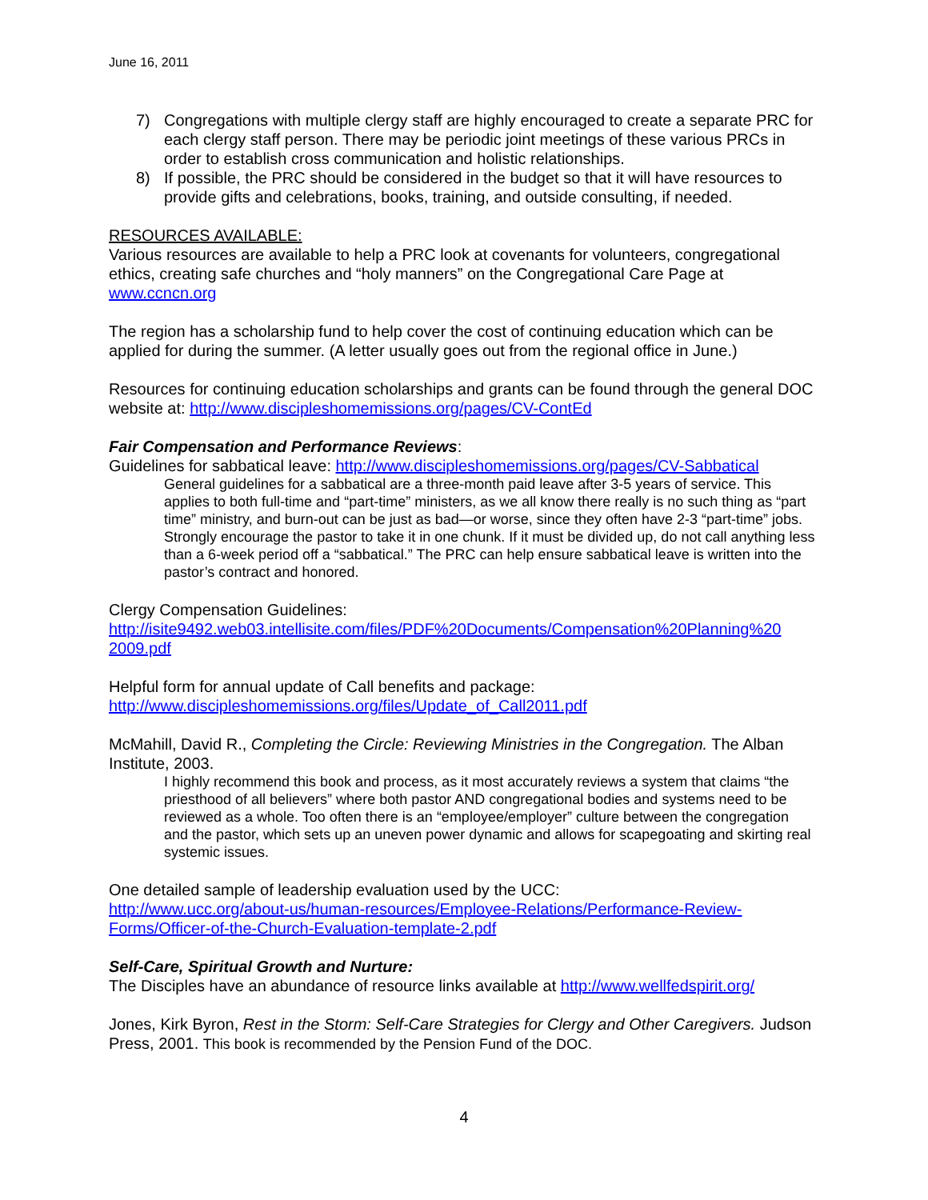June 16, 2011
7) Congregations with multiple clergy staff are highly encouraged to create a separate PRC for each clergy staff person. There may be periodic joint meetings of these various PRCs in order to establish cross communication and holistic relationships.
8) If possible, the PRC should be considered in the budget so that it will have resources to provide gifts and celebrations, books, training, and outside consulting, if needed.
RESOURCES AVAILABLE:
Various resources are available to help a PRC look at covenants for volunteers, congregational ethics, creating safe churches and “holy manners” on the Congregational Care Page at www.ccncn.org
The region has a scholarship fund to help cover the cost of continuing education which can be applied for during the summer. (A letter usually goes out from the regional office in June.)
Resources for continuing education scholarships and grants can be found through the general DOC website at: http://www.discipleshomemissions.org/pages/CV-ContEd
Fair Compensation and Performance Reviews:
Guidelines for sabbatical leave: http://www.discipleshomemissions.org/pages/CV-Sabbatical
General guidelines for a sabbatical are a three-month paid leave after 3-5 years of service. This applies to both full-time and “part-time” ministers, as we all know there really is no such thing as “part time” ministry, and burn-out can be just as bad—or worse, since they often have 2-3 “part-time” jobs. Strongly encourage the pastor to take it in one chunk. If it must be divided up, do not call anything less than a 6-week period off a “sabbatical.” The PRC can help ensure sabbatical leave is written into the pastor’s contract and honored.
Clergy Compensation Guidelines:
http://isite9492.web03.intellisite.com/files/PDF%20Documents/Compensation%20Planning%20 2009.pdf
Helpful form for annual update of Call benefits and package:
http://www.discipleshomemissions.org/files/Update_of_Call2011.pdf
McMahill, David R., Completing the Circle: Reviewing Ministries in the Congregation. The Alban Institute, 2003.
I highly recommend this book and process, as it most accurately reviews a system that claims “the priesthood of all believers” where both pastor AND congregational bodies and systems need to be reviewed as a whole. Too often there is an “employee/employer” culture between the congregation and the pastor, which sets up an uneven power dynamic and allows for scapegoating and skirting real systemic issues.
One detailed sample of leadership evaluation used by the UCC:
http://www.ucc.org/about-us/human-resources/Employee-Relations/Performance-Review-Forms/Officer-of-the-Church-Evaluation-template-2.pdf
Self-Care, Spiritual Growth and Nurture:
The Disciples have an abundance of resource links available at http://www.wellfedspirit.org/
Jones, Kirk Byron, Rest in the Storm: Self-Care Strategies for Clergy and Other Caregivers. Judson Press, 2001. This book is recommended by the Pension Fund of the DOC.
4